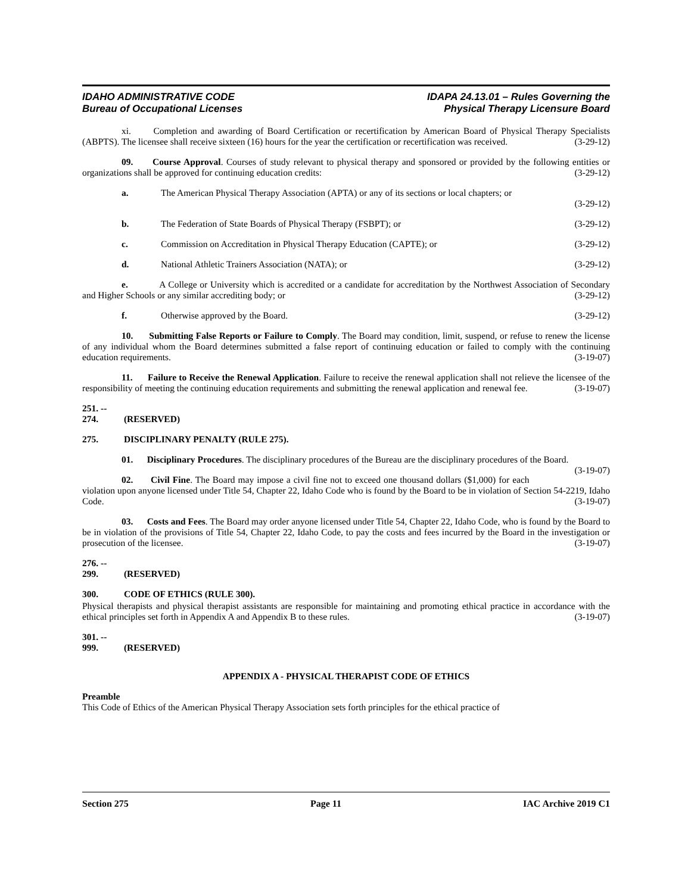IDAHO ADMINISTRATIVE CODE
Bureau of Occupational Licenses
IDAPA 24.13.01 – Rules Governing the
Physical Therapy Licensure Board
xi. Completion and awarding of Board Certification or recertification by American Board of Physical Therapy Specialists (ABPTS). The licensee shall receive sixteen (16) hours for the year the certification or recertification was received. (3-29-12)
09. Course Approval. Courses of study relevant to physical therapy and sponsored or provided by the following entities or organizations shall be approved for continuing education credits: (3-29-12)
a. The American Physical Therapy Association (APTA) or any of its sections or local chapters; or
(3-29-12)
b. The Federation of State Boards of Physical Therapy (FSBPT); or (3-29-12)
c. Commission on Accreditation in Physical Therapy Education (CAPTE); or (3-29-12)
d. National Athletic Trainers Association (NATA); or (3-29-12)
e. A College or University which is accredited or a candidate for accreditation by the Northwest Association of Secondary and Higher Schools or any similar accrediting body; or (3-29-12)
f. Otherwise approved by the Board. (3-29-12)
10. Submitting False Reports or Failure to Comply. The Board may condition, limit, suspend, or refuse to renew the license of any individual whom the Board determines submitted a false report of continuing education or failed to comply with the continuing education requirements. (3-19-07)
11. Failure to Receive the Renewal Application. Failure to receive the renewal application shall not relieve the licensee of the responsibility of meeting the continuing education requirements and submitting the renewal application and renewal fee. (3-19-07)
251. -- 274. (RESERVED)
275. DISCIPLINARY PENALTY (RULE 275).
01. Disciplinary Procedures. The disciplinary procedures of the Bureau are the disciplinary procedures of the Board. (3-19-07)
02. Civil Fine. The Board may impose a civil fine not to exceed one thousand dollars ($1,000) for each violation upon anyone licensed under Title 54, Chapter 22, Idaho Code who is found by the Board to be in violation of Section 54-2219, Idaho Code. (3-19-07)
03. Costs and Fees. The Board may order anyone licensed under Title 54, Chapter 22, Idaho Code, who is found by the Board to be in violation of the provisions of Title 54, Chapter 22, Idaho Code, to pay the costs and fees incurred by the Board in the investigation or prosecution of the licensee. (3-19-07)
276. -- 299. (RESERVED)
300. CODE OF ETHICS (RULE 300).
Physical therapists and physical therapist assistants are responsible for maintaining and promoting ethical practice in accordance with the ethical principles set forth in Appendix A and Appendix B to these rules. (3-19-07)
301. -- 999. (RESERVED)
APPENDIX A - PHYSICAL THERAPIST CODE OF ETHICS
Preamble
This Code of Ethics of the American Physical Therapy Association sets forth principles for the ethical practice of
Section 275 Page 11 IAC Archive 2019 C1